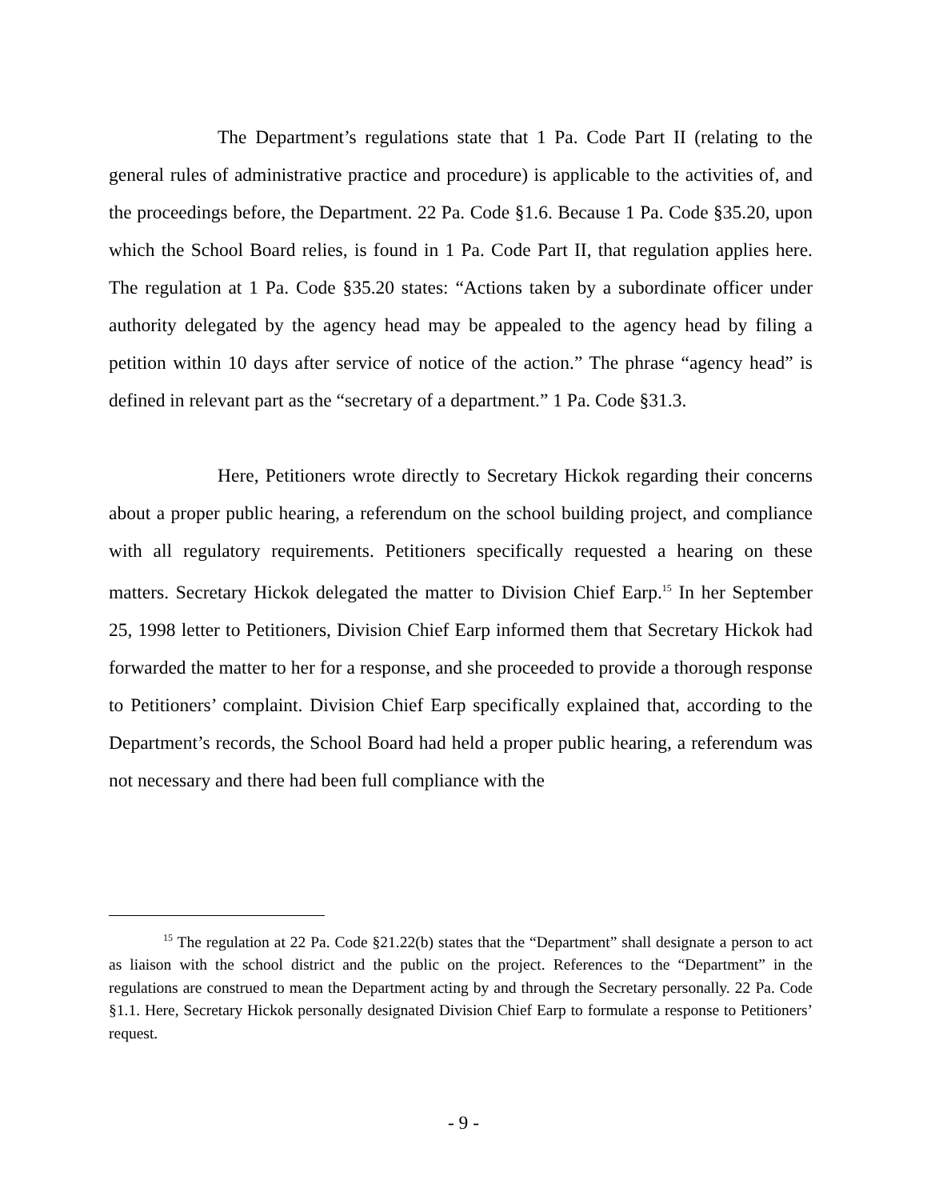The Department’s regulations state that 1 Pa. Code Part II (relating to the general rules of administrative practice and procedure) is applicable to the activities of, and the proceedings before, the Department. 22 Pa. Code §1.6. Because 1 Pa. Code §35.20, upon which the School Board relies, is found in 1 Pa. Code Part II, that regulation applies here. The regulation at 1 Pa. Code §35.20 states: “Actions taken by a subordinate officer under authority delegated by the agency head may be appealed to the agency head by filing a petition within 10 days after service of notice of the action.” The phrase “agency head” is defined in relevant part as the “secretary of a department.” 1 Pa. Code §31.3.
Here, Petitioners wrote directly to Secretary Hickok regarding their concerns about a proper public hearing, a referendum on the school building project, and compliance with all regulatory requirements. Petitioners specifically requested a hearing on these matters. Secretary Hickok delegated the matter to Division Chief Earp.<sup>15</sup> In her September 25, 1998 letter to Petitioners, Division Chief Earp informed them that Secretary Hickok had forwarded the matter to her for a response, and she proceeded to provide a thorough response to Petitioners’ complaint. Division Chief Earp specifically explained that, according to the Department’s records, the School Board had held a proper public hearing, a referendum was not necessary and there had been full compliance with the
<sup>15</sup> The regulation at 22 Pa. Code §21.22(b) states that the “Department” shall designate a person to act as liaison with the school district and the public on the project. References to the “Department” in the regulations are construed to mean the Department acting by and through the Secretary personally. 22 Pa. Code §1.1. Here, Secretary Hickok personally designated Division Chief Earp to formulate a response to Petitioners’ request.
- 9 -